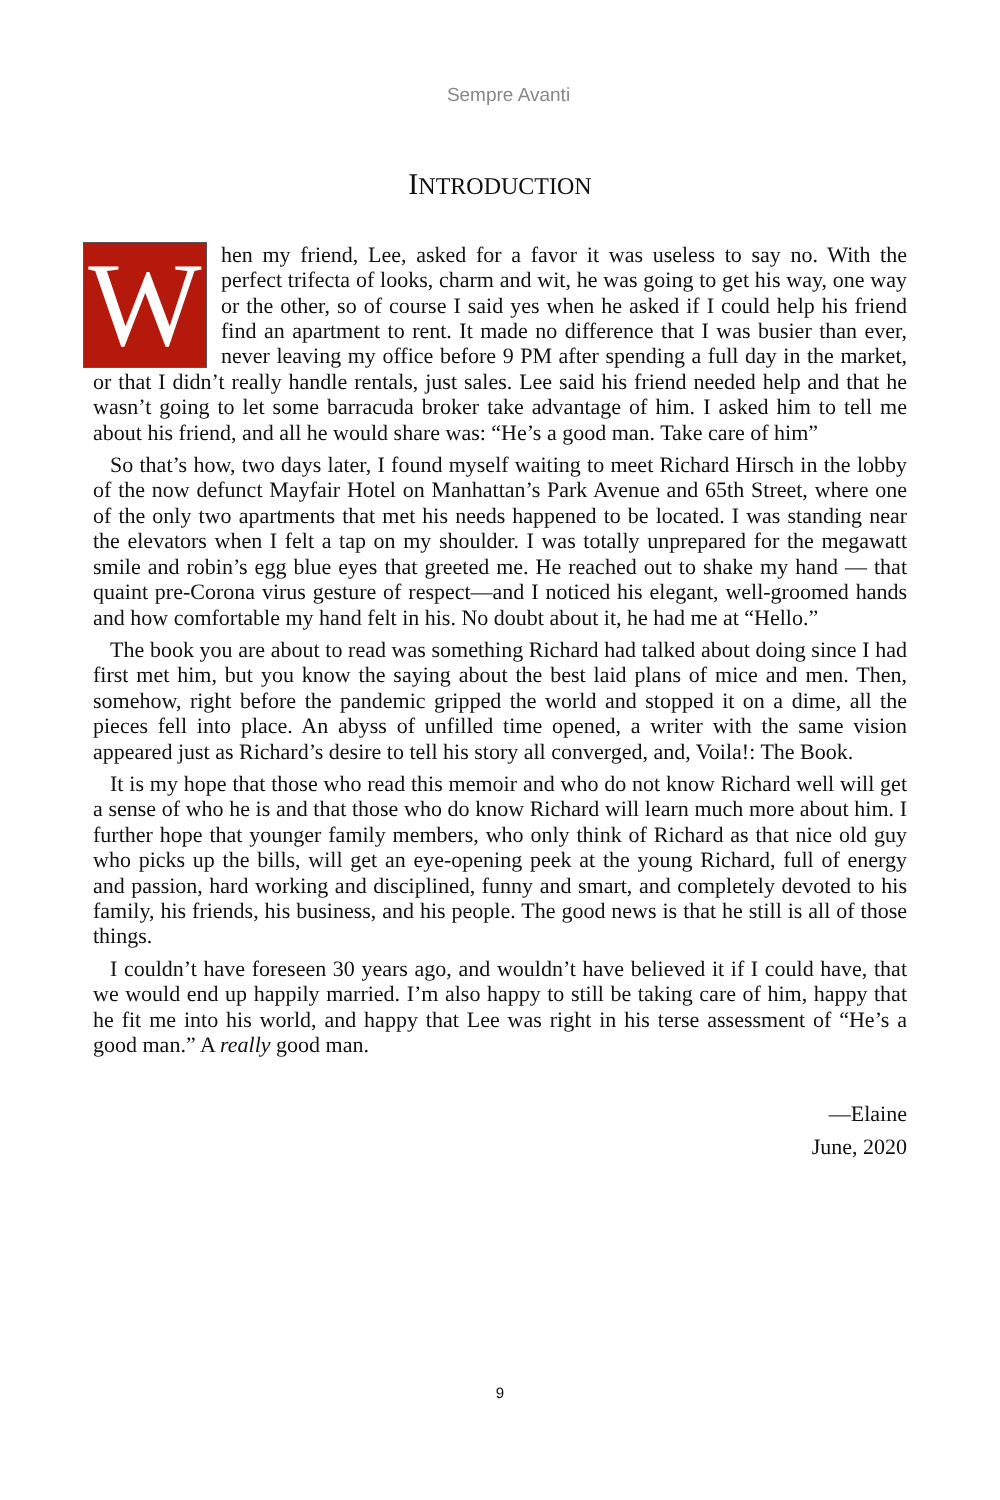Sempre Avanti
INTRODUCTION
When my friend, Lee, asked for a favor it was useless to say no. With the perfect trifecta of looks, charm and wit, he was going to get his way, one way or the other, so of course I said yes when he asked if I could help his friend find an apartment to rent. It made no difference that I was busier than ever, never leaving my office before 9 PM after spending a full day in the market, or that I didn’t really handle rentals, just sales. Lee said his friend needed help and that he wasn’t going to let some barracuda broker take advantage of him. I asked him to tell me about his friend, and all he would share was: “He’s a good man. Take care of him”
So that’s how, two days later, I found myself waiting to meet Richard Hirsch in the lobby of the now defunct Mayfair Hotel on Manhattan’s Park Avenue and 65th Street, where one of the only two apartments that met his needs happened to be located. I was standing near the elevators when I felt a tap on my shoulder. I was totally unprepared for the megawatt smile and robin’s egg blue eyes that greeted me. He reached out to shake my hand — that quaint pre-Corona virus gesture of respect—and I noticed his elegant, well-groomed hands and how comfortable my hand felt in his. No doubt about it, he had me at “Hello.”
The book you are about to read was something Richard had talked about doing since I had first met him, but you know the saying about the best laid plans of mice and men. Then, somehow, right before the pandemic gripped the world and stopped it on a dime, all the pieces fell into place. An abyss of unfilled time opened, a writer with the same vision appeared just as Richard’s desire to tell his story all converged, and, Voila!: The Book.
It is my hope that those who read this memoir and who do not know Richard well will get a sense of who he is and that those who do know Richard will learn much more about him. I further hope that younger family members, who only think of Richard as that nice old guy who picks up the bills, will get an eye-opening peek at the young Richard, full of energy and passion, hard working and disciplined, funny and smart, and completely devoted to his family, his friends, his business, and his people. The good news is that he still is all of those things.
I couldn’t have foreseen 30 years ago, and wouldn’t have believed it if I could have, that we would end up happily married. I’m also happy to still be taking care of him, happy that he fit me into his world, and happy that Lee was right in his terse assessment of “He’s a good man.” A really good man.
—Elaine
June, 2020
9